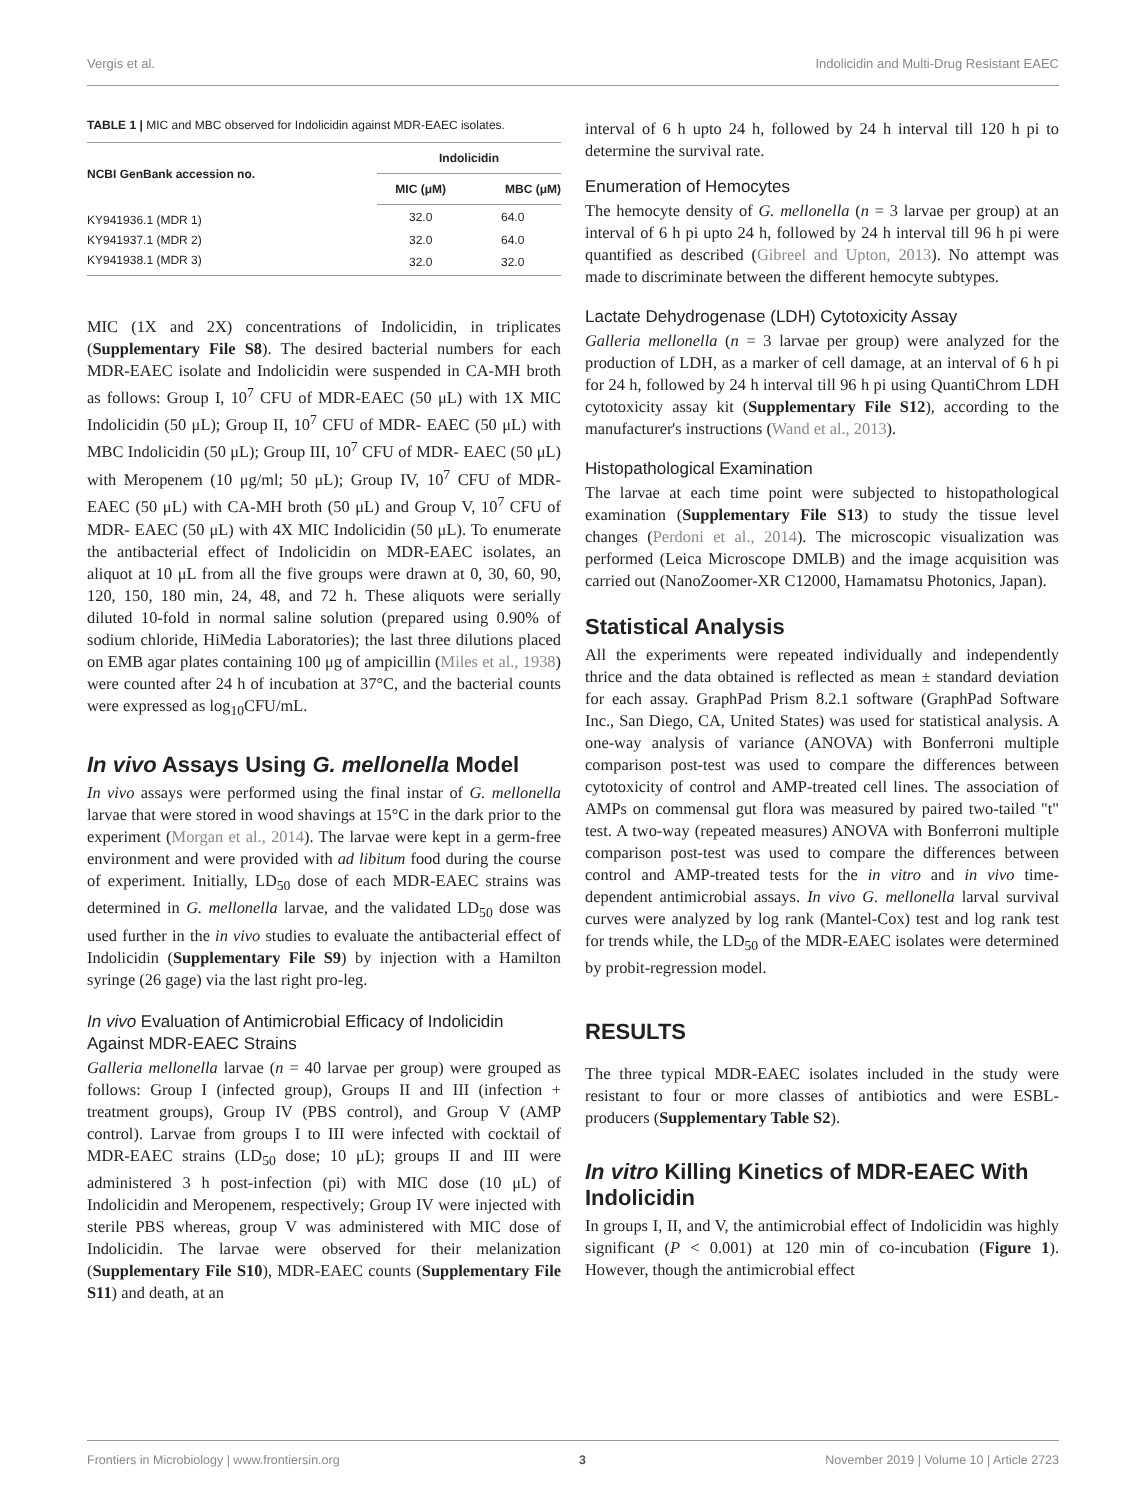Vergis et al. Indolicidin and Multi-Drug Resistant EAEC
TABLE 1 | MIC and MBC observed for Indolicidin against MDR-EAEC isolates.
| NCBI GenBank accession no. | Indolicidin | |
| --- | --- | --- |
| | MIC (μM) | MBC (μM) |
| KY941936.1 (MDR 1) | 32.0 | 64.0 |
| KY941937.1 (MDR 2) | 32.0 | 64.0 |
| KY941938.1 (MDR 3) | 32.0 | 32.0 |
MIC (1X and 2X) concentrations of Indolicidin, in triplicates (Supplementary File S8). The desired bacterial numbers for each MDR-EAEC isolate and Indolicidin were suspended in CA-MH broth as follows: Group I, 10<sup>7</sup> CFU of MDR-EAEC (50 μL) with 1X MIC Indolicidin (50 μL); Group II, 10<sup>7</sup> CFU of MDR- EAEC (50 μL) with MBC Indolicidin (50 μL); Group III, 10<sup>7</sup> CFU of MDR- EAEC (50 μL) with Meropenem (10 μg/ml; 50 μL); Group IV, 10<sup>7</sup> CFU of MDR- EAEC (50 μL) with CA-MH broth (50 μL) and Group V, 10<sup>7</sup> CFU of MDR- EAEC (50 μL) with 4X MIC Indolicidin (50 μL). To enumerate the antibacterial effect of Indolicidin on MDR-EAEC isolates, an aliquot at 10 μL from all the five groups were drawn at 0, 30, 60, 90, 120, 150, 180 min, 24, 48, and 72 h. These aliquots were serially diluted 10-fold in normal saline solution (prepared using 0.90% of sodium chloride, HiMedia Laboratories); the last three dilutions placed on EMB agar plates containing 100 μg of ampicillin (Miles et al., 1938) were counted after 24 h of incubation at 37°C, and the bacterial counts were expressed as log<sub>10</sub>CFU/mL.
In vivo Assays Using G. mellonella Model
In vivo assays were performed using the final instar of G. mellonella larvae that were stored in wood shavings at 15°C in the dark prior to the experiment (Morgan et al., 2014). The larvae were kept in a germ-free environment and were provided with ad libitum food during the course of experiment. Initially, LD<sub>50</sub> dose of each MDR-EAEC strains was determined in G. mellonella larvae, and the validated LD<sub>50</sub> dose was used further in the in vivo studies to evaluate the antibacterial effect of Indolicidin (Supplementary File S9) by injection with a Hamilton syringe (26 gage) via the last right pro-leg.
In vivo Evaluation of Antimicrobial Efficacy of Indolicidin Against MDR-EAEC Strains
Galleria mellonella larvae (n = 40 larvae per group) were grouped as follows: Group I (infected group), Groups II and III (infection + treatment groups), Group IV (PBS control), and Group V (AMP control). Larvae from groups I to III were infected with cocktail of MDR-EAEC strains (LD<sub>50</sub> dose; 10 μL); groups II and III were administered 3 h post-infection (pi) with MIC dose (10 μL) of Indolicidin and Meropenem, respectively; Group IV were injected with sterile PBS whereas, group V was administered with MIC dose of Indolicidin. The larvae were observed for their melanization (Supplementary File S10), MDR-EAEC counts (Supplementary File S11) and death, at an
interval of 6 h upto 24 h, followed by 24 h interval till 120 h pi to determine the survival rate.
Enumeration of Hemocytes
The hemocyte density of G. mellonella (n = 3 larvae per group) at an interval of 6 h pi upto 24 h, followed by 24 h interval till 96 h pi were quantified as described (Gibreel and Upton, 2013). No attempt was made to discriminate between the different hemocyte subtypes.
Lactate Dehydrogenase (LDH) Cytotoxicity Assay
Galleria mellonella (n = 3 larvae per group) were analyzed for the production of LDH, as a marker of cell damage, at an interval of 6 h pi for 24 h, followed by 24 h interval till 96 h pi using QuantiChrom LDH cytotoxicity assay kit (Supplementary File S12), according to the manufacturer's instructions (Wand et al., 2013).
Histopathological Examination
The larvae at each time point were subjected to histopathological examination (Supplementary File S13) to study the tissue level changes (Perdoni et al., 2014). The microscopic visualization was performed (Leica Microscope DMLB) and the image acquisition was carried out (NanoZoomer-XR C12000, Hamamatsu Photonics, Japan).
Statistical Analysis
All the experiments were repeated individually and independently thrice and the data obtained is reflected as mean ± standard deviation for each assay. GraphPad Prism 8.2.1 software (GraphPad Software Inc., San Diego, CA, United States) was used for statistical analysis. A one-way analysis of variance (ANOVA) with Bonferroni multiple comparison post-test was used to compare the differences between cytotoxicity of control and AMP-treated cell lines. The association of AMPs on commensal gut flora was measured by paired two-tailed "t" test. A two-way (repeated measures) ANOVA with Bonferroni multiple comparison post-test was used to compare the differences between control and AMP-treated tests for the in vitro and in vivo time-dependent antimicrobial assays. In vivo G. mellonella larval survival curves were analyzed by log rank (Mantel-Cox) test and log rank test for trends while, the LD<sub>50</sub> of the MDR-EAEC isolates were determined by probit-regression model.
RESULTS
The three typical MDR-EAEC isolates included in the study were resistant to four or more classes of antibiotics and were ESBL-producers (Supplementary Table S2).
In vitro Killing Kinetics of MDR-EAEC With Indolicidin
In groups I, II, and V, the antimicrobial effect of Indolicidin was highly significant (P < 0.001) at 120 min of co-incubation (Figure 1). However, though the antimicrobial effect
Frontiers in Microbiology | www.frontiersin.org 3 November 2019 | Volume 10 | Article 2723